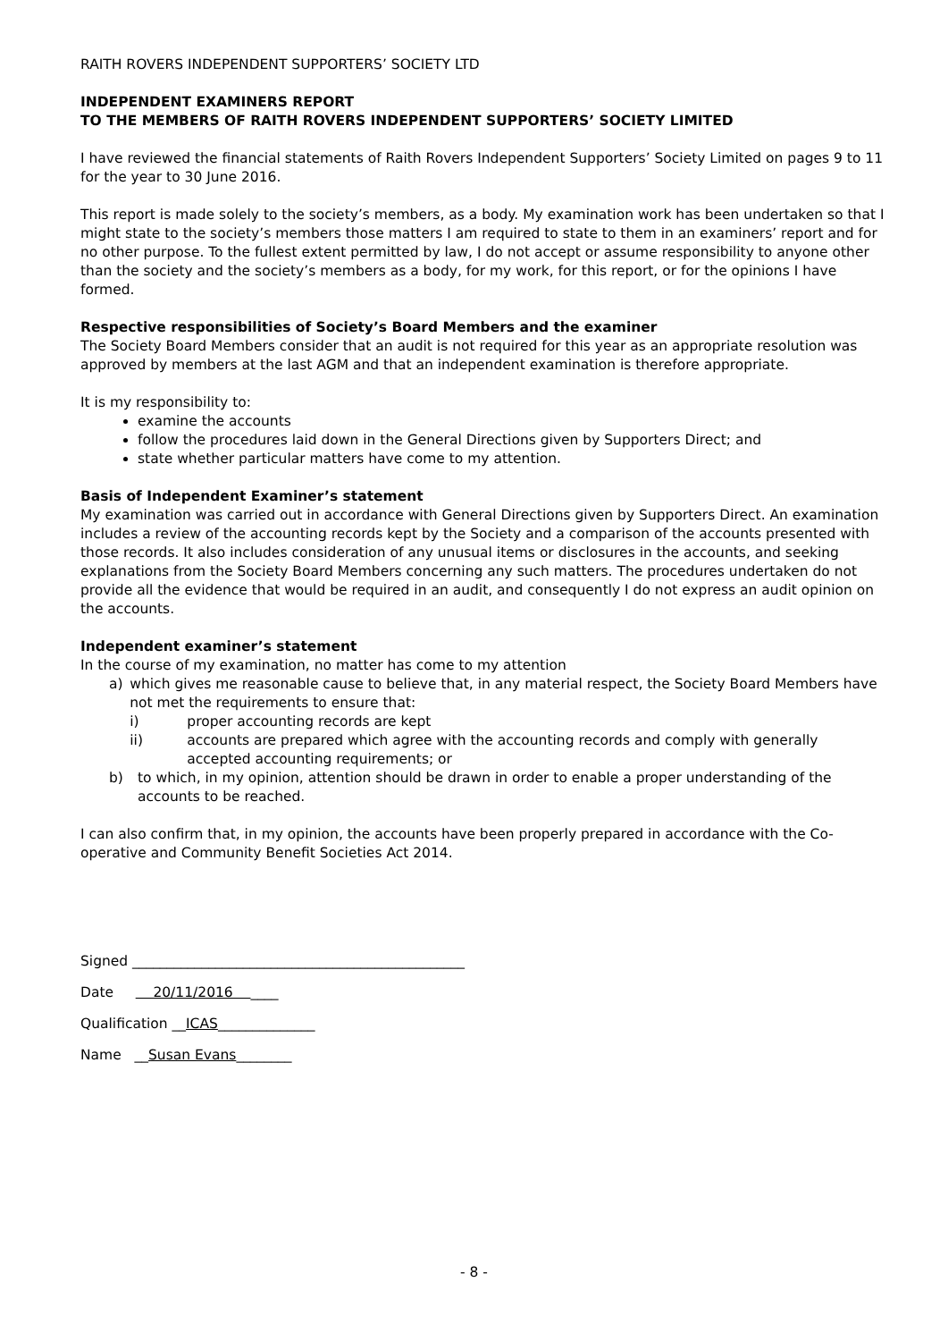RAITH ROVERS INDEPENDENT SUPPORTERS’ SOCIETY LTD
INDEPENDENT EXAMINERS REPORT
TO THE MEMBERS OF RAITH ROVERS INDEPENDENT SUPPORTERS’ SOCIETY LIMITED
I have reviewed the financial statements of Raith Rovers Independent Supporters’ Society Limited on pages 9 to 11 for the year to 30 June 2016.
This report is made solely to the society’s members, as a body. My examination work has been undertaken so that I might state to the society’s members those matters I am required to state to them in an examiners’ report and for no other purpose. To the fullest extent permitted by law, I do not accept or assume responsibility to anyone other than the society and the society’s members as a body, for my work, for this report, or for the opinions I have formed.
Respective responsibilities of Society’s Board Members and the examiner
The Society Board Members consider that an audit is not required for this year as an appropriate resolution was approved by members at the last AGM and that an independent examination is therefore appropriate.
It is my responsibility to:
examine the accounts
follow the procedures laid down in the General Directions given by Supporters Direct; and
state whether particular matters have come to my attention.
Basis of Independent Examiner’s statement
My examination was carried out in accordance with General Directions given by Supporters Direct. An examination includes a review of the accounting records kept by the Society and a comparison of the accounts presented with those records. It also includes consideration of any unusual items or disclosures in the accounts, and seeking explanations from the Society Board Members concerning any such matters. The procedures undertaken do not provide all the evidence that would be required in an audit, and consequently I do not express an audit opinion on the accounts.
Independent examiner’s statement
In the course of my examination, no matter has come to my attention
a) which gives me reasonable cause to believe that, in any material respect, the Society Board Members have not met the requirements to ensure that:
i) proper accounting records are kept
ii) accounts are prepared which agree with the accounting records and comply with generally accepted accounting requirements; or
b) to which, in my opinion, attention should be drawn in order to enable a proper understanding of the accounts to be reached.
I can also confirm that, in my opinion, the accounts have been properly prepared in accordance with the Co-operative and Community Benefit Societies Act 2014.
Signed ________________________________________________
Date 20/11/2016 ____
Qualification __ICAS______________
Name __Susan Evans________
- 8 -